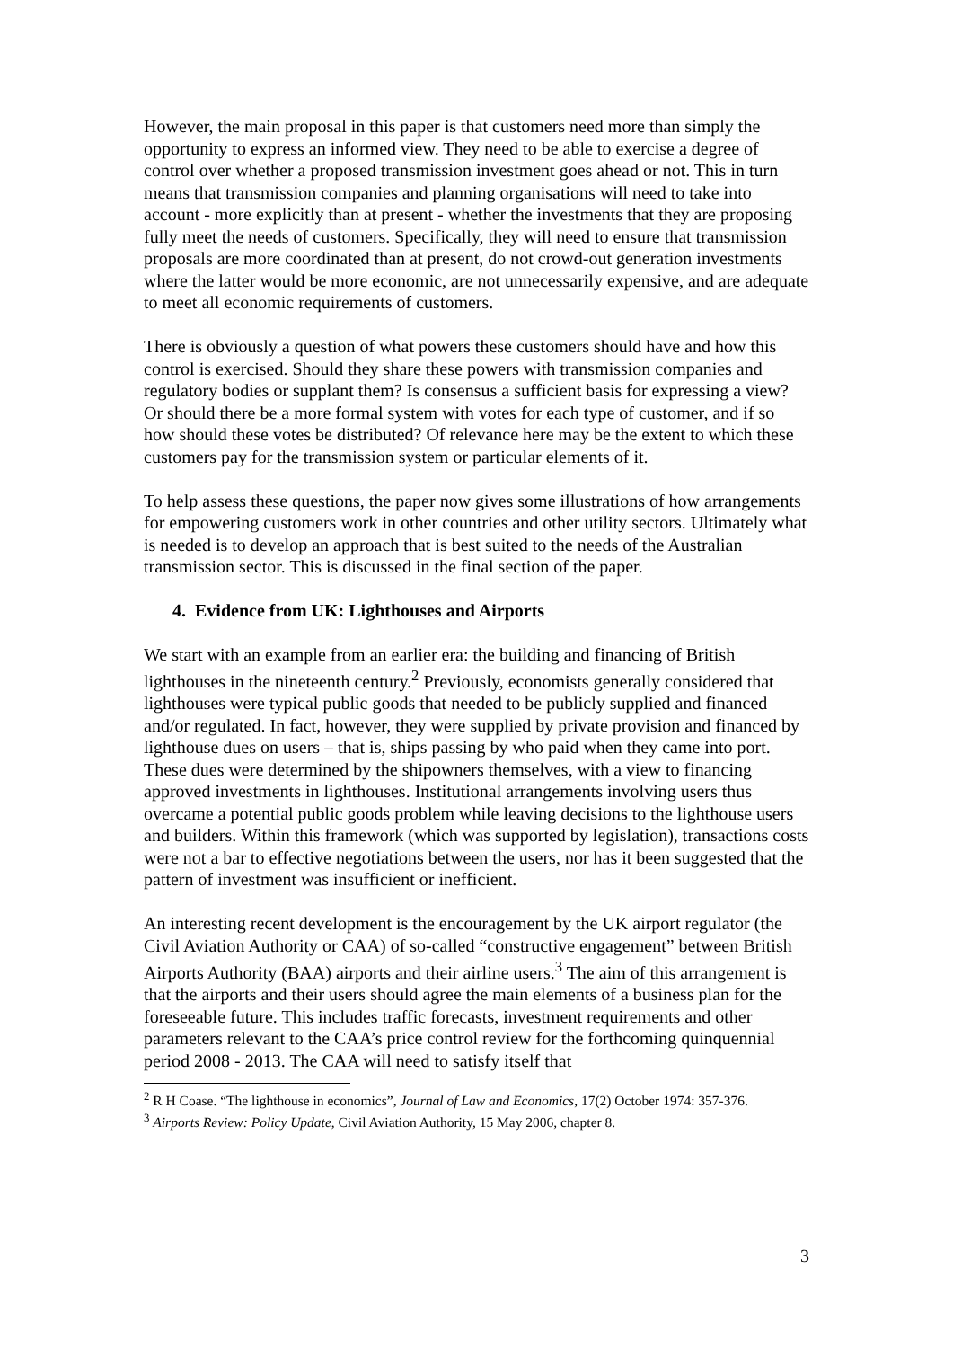However, the main proposal in this paper is that customers need more than simply the opportunity to express an informed view. They need to be able to exercise a degree of control over whether a proposed transmission investment goes ahead or not. This in turn means that transmission companies and planning organisations will need to take into account - more explicitly than at present - whether the investments that they are proposing fully meet the needs of customers. Specifically, they will need to ensure that transmission proposals are more coordinated than at present, do not crowd-out generation investments where the latter would be more economic, are not unnecessarily expensive, and are adequate to meet all economic requirements of customers.
There is obviously a question of what powers these customers should have and how this control is exercised. Should they share these powers with transmission companies and regulatory bodies or supplant them? Is consensus a sufficient basis for expressing a view? Or should there be a more formal system with votes for each type of customer, and if so how should these votes be distributed? Of relevance here may be the extent to which these customers pay for the transmission system or particular elements of it.
To help assess these questions, the paper now gives some illustrations of how arrangements for empowering customers work in other countries and other utility sectors. Ultimately what is needed is to develop an approach that is best suited to the needs of the Australian transmission sector. This is discussed in the final section of the paper.
4. Evidence from UK: Lighthouses and Airports
We start with an example from an earlier era: the building and financing of British lighthouses in the nineteenth century.<sup>2</sup> Previously, economists generally considered that lighthouses were typical public goods that needed to be publicly supplied and financed and/or regulated. In fact, however, they were supplied by private provision and financed by lighthouse dues on users – that is, ships passing by who paid when they came into port. These dues were determined by the shipowners themselves, with a view to financing approved investments in lighthouses. Institutional arrangements involving users thus overcame a potential public goods problem while leaving decisions to the lighthouse users and builders. Within this framework (which was supported by legislation), transactions costs were not a bar to effective negotiations between the users, nor has it been suggested that the pattern of investment was insufficient or inefficient.
An interesting recent development is the encouragement by the UK airport regulator (the Civil Aviation Authority or CAA) of so-called “constructive engagement” between British Airports Authority (BAA) airports and their airline users.<sup>3</sup> The aim of this arrangement is that the airports and their users should agree the main elements of a business plan for the foreseeable future. This includes traffic forecasts, investment requirements and other parameters relevant to the CAA’s price control review for the forthcoming quinquennial period 2008 - 2013. The CAA will need to satisfy itself that
<sup>2</sup> R H Coase. “The lighthouse in economics”, Journal of Law and Economics, 17(2) October 1974: 357-376.
<sup>3</sup> Airports Review: Policy Update, Civil Aviation Authority, 15 May 2006, chapter 8.
3